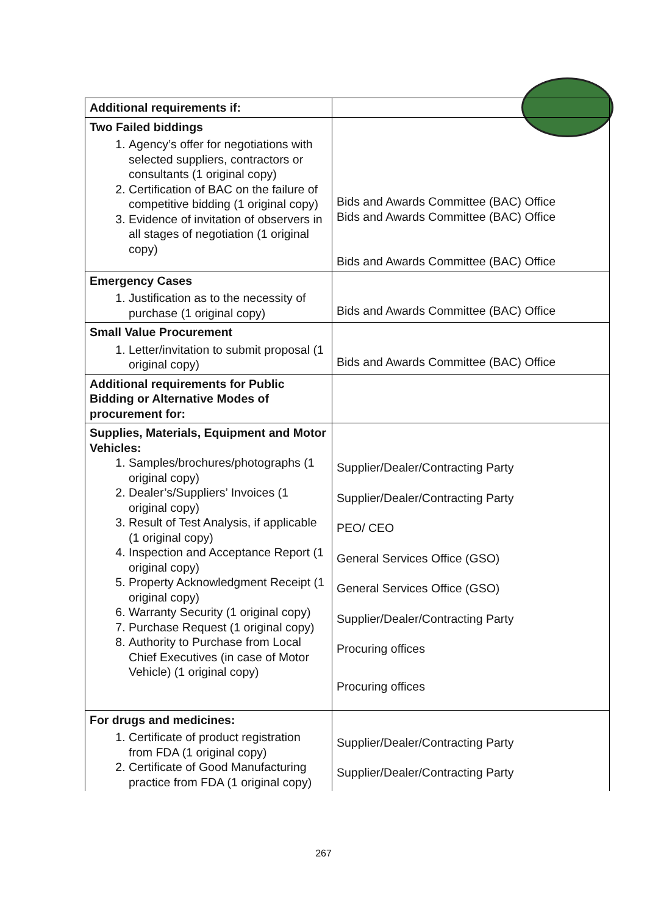| Additional requirements if: | |
| Two Failed biddings 1. Agency’s offer for negotiations with selected suppliers, contractors or consultants (1 original copy) 2. Certification of BAC on the failure of competitive bidding (1 original copy) 3. Evidence of invitation of observers in all stages of negotiation (1 original copy) | Bids and Awards Committee (BAC) Office Bids and Awards Committee (BAC) Office Bids and Awards Committee (BAC) Office |
| Emergency Cases 1. Justification as to the necessity of purchase (1 original copy) | Bids and Awards Committee (BAC) Office |
| Small Value Procurement 1. Letter/invitation to submit proposal (1 original copy) | Bids and Awards Committee (BAC) Office |
| Additional requirements for Public Bidding or Alternative Modes of procurement for: | |
| Supplies, Materials, Equipment and Motor Vehicles: 1. Samples/brochures/photographs (1 original copy) 2. Dealer’s/Suppliers’ Invoices (1 original copy) 3. Result of Test Analysis, if applicable (1 original copy) 4. Inspection and Acceptance Report (1 original copy) 5. Property Acknowledgment Receipt (1 original copy) 6. Warranty Security (1 original copy) 7. Purchase Request (1 original copy) 8. Authority to Purchase from Local Chief Executives (in case of Motor Vehicle) (1 original copy) | Supplier/Dealer/Contracting Party Supplier/Dealer/Contracting Party PEO/ CEO General Services Office (GSO) General Services Office (GSO) Supplier/Dealer/Contracting Party Procuring offices Procuring offices |
| For drugs and medicines: 1. Certificate of product registration from FDA (1 original copy) 2. Certificate of Good Manufacturing practice from FDA (1 original copy) | Supplier/Dealer/Contracting Party Supplier/Dealer/Contracting Party |
267